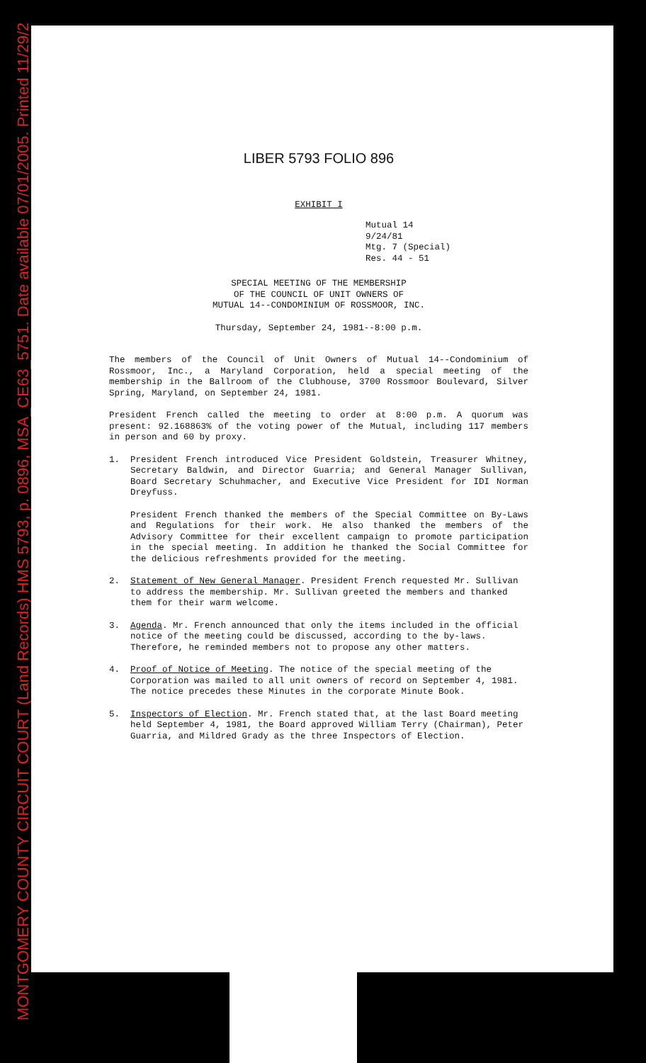MONTGOMERY COUNTY CIRCUIT COURT (Land Records) HMS 5793, p. 0896, MSA_CE63_5751. Date available 07/01/2005. Printed 11/29/2
LIBER 5793 FOLIO 896
EXHIBIT I
Mutual 14
9/24/81
Mtg. 7 (Special)
Res. 44 - 51
SPECIAL MEETING OF THE MEMBERSHIP
OF THE COUNCIL OF UNIT OWNERS OF
MUTUAL 14--CONDOMINIUM OF ROSSMOOR, INC.
Thursday, September 24, 1981--8:00 p.m.
The members of the Council of Unit Owners of Mutual 14--Condominium of Rossmoor, Inc., a Maryland Corporation, held a special meeting of the membership in the Ballroom of the Clubhouse, 3700 Rossmoor Boulevard, Silver Spring, Maryland, on September 24, 1981.
President French called the meeting to order at 8:00 p.m. A quorum was present: 92.168863% of the voting power of the Mutual, including 117 members in person and 60 by proxy.
1. President French introduced Vice President Goldstein, Treasurer Whitney, Secretary Baldwin, and Director Guarria; and General Manager Sullivan, Board Secretary Schuhmacher, and Executive Vice President for IDI Norman Dreyfuss.
President French thanked the members of the Special Committee on By-Laws and Regulations for their work. He also thanked the members of the Advisory Committee for their excellent campaign to promote participation in the special meeting. In addition he thanked the Social Committee for the delicious refreshments provided for the meeting.
2. Statement of New General Manager. President French requested Mr. Sullivan to address the membership. Mr. Sullivan greeted the members and thanked them for their warm welcome.
3. Agenda. Mr. French announced that only the items included in the official notice of the meeting could be discussed, according to the by-laws. Therefore, he reminded members not to propose any other matters.
4. Proof of Notice of Meeting. The notice of the special meeting of the Corporation was mailed to all unit owners of record on September 4, 1981. The notice precedes these Minutes in the corporate Minute Book.
5. Inspectors of Election. Mr. French stated that, at the last Board meeting held September 4, 1981, the Board approved William Terry (Chairman), Peter Guarria, and Mildred Grady as the three Inspectors of Election.